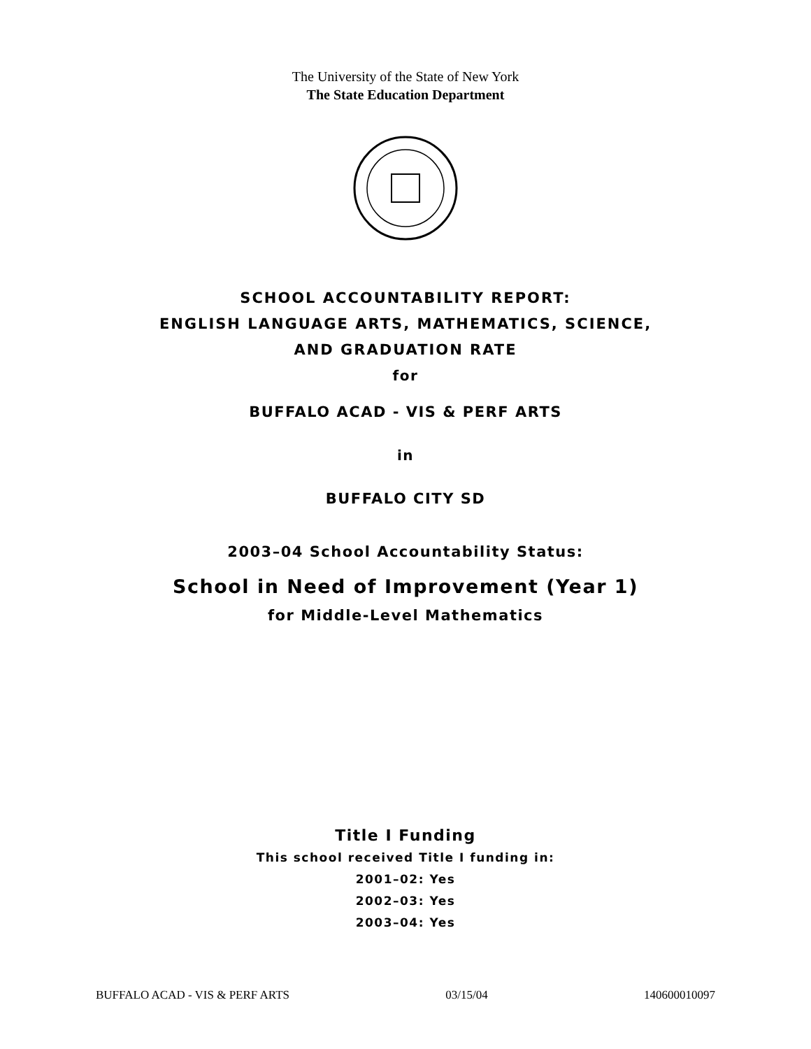The University of the State of New York
The State Education Department
SCHOOL ACCOUNTABILITY REPORT:
ENGLISH LANGUAGE ARTS, MATHEMATICS, SCIENCE,
AND GRADUATION RATE
for
BUFFALO ACAD - VIS & PERF ARTS
in
BUFFALO CITY SD
2003–04 School Accountability Status:
School in Need of Improvement (Year 1)
for Middle-Level Mathematics
Title I Funding
This school received Title I funding in:
2001–02: Yes
2002–03: Yes
2003–04: Yes
BUFFALO ACAD - VIS & PERF ARTS 03/15/04 140600010097